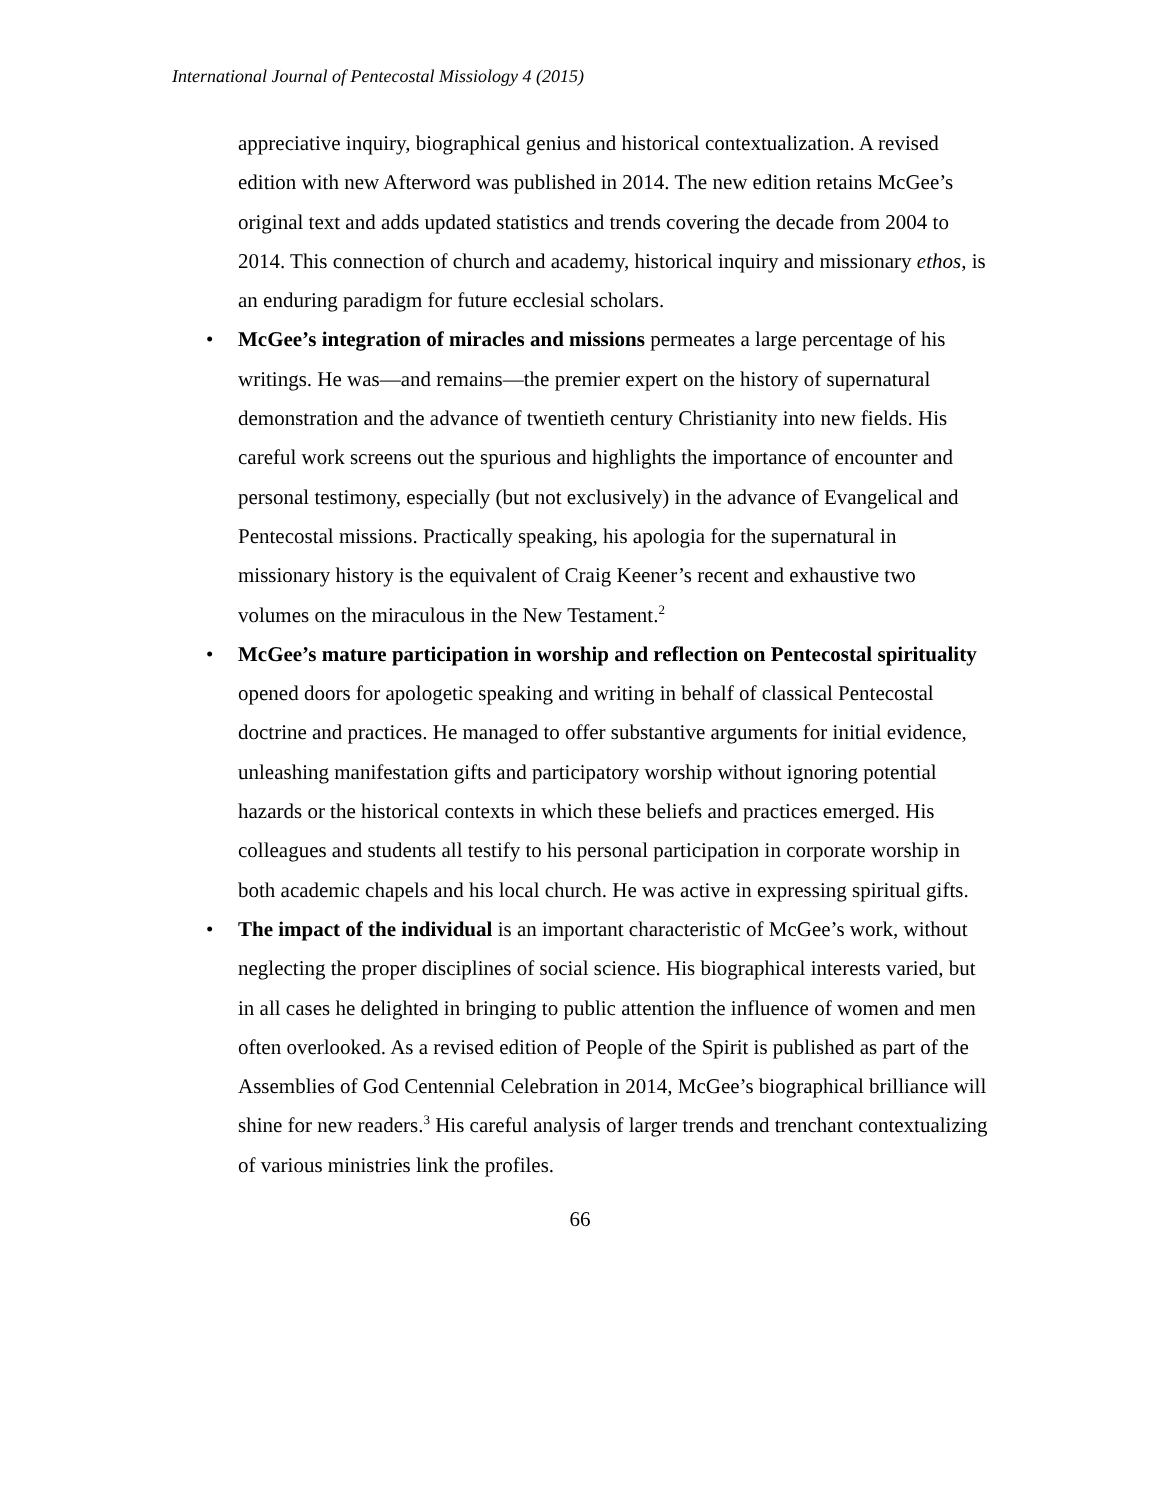International Journal of Pentecostal Missiology 4 (2015)
appreciative inquiry, biographical genius and historical contextualization. A revised edition with new Afterword was published in 2014. The new edition retains McGee’s original text and adds updated statistics and trends covering the decade from 2004 to 2014. This connection of church and academy, historical inquiry and missionary ethos, is an enduring paradigm for future ecclesial scholars.
• McGee’s integration of miracles and missions permeates a large percentage of his writings. He was—and remains—the premier expert on the history of supernatural demonstration and the advance of twentieth century Christianity into new fields. His careful work screens out the spurious and highlights the importance of encounter and personal testimony, especially (but not exclusively) in the advance of Evangelical and Pentecostal missions. Practically speaking, his apologia for the supernatural in missionary history is the equivalent of Craig Keener’s recent and exhaustive two volumes on the miraculous in the New Testament.<sup>2</sup>
• McGee’s mature participation in worship and reflection on Pentecostal spirituality opened doors for apologetic speaking and writing in behalf of classical Pentecostal doctrine and practices. He managed to offer substantive arguments for initial evidence, unleashing manifestation gifts and participatory worship without ignoring potential hazards or the historical contexts in which these beliefs and practices emerged. His colleagues and students all testify to his personal participation in corporate worship in both academic chapels and his local church. He was active in expressing spiritual gifts.
• The impact of the individual is an important characteristic of McGee’s work, without neglecting the proper disciplines of social science. His biographical interests varied, but in all cases he delighted in bringing to public attention the influence of women and men often overlooked. As a revised edition of People of the Spirit is published as part of the Assemblies of God Centennial Celebration in 2014, McGee’s biographical brilliance will shine for new readers.<sup>3</sup> His careful analysis of larger trends and trenchant contextualizing of various ministries link the profiles.
66